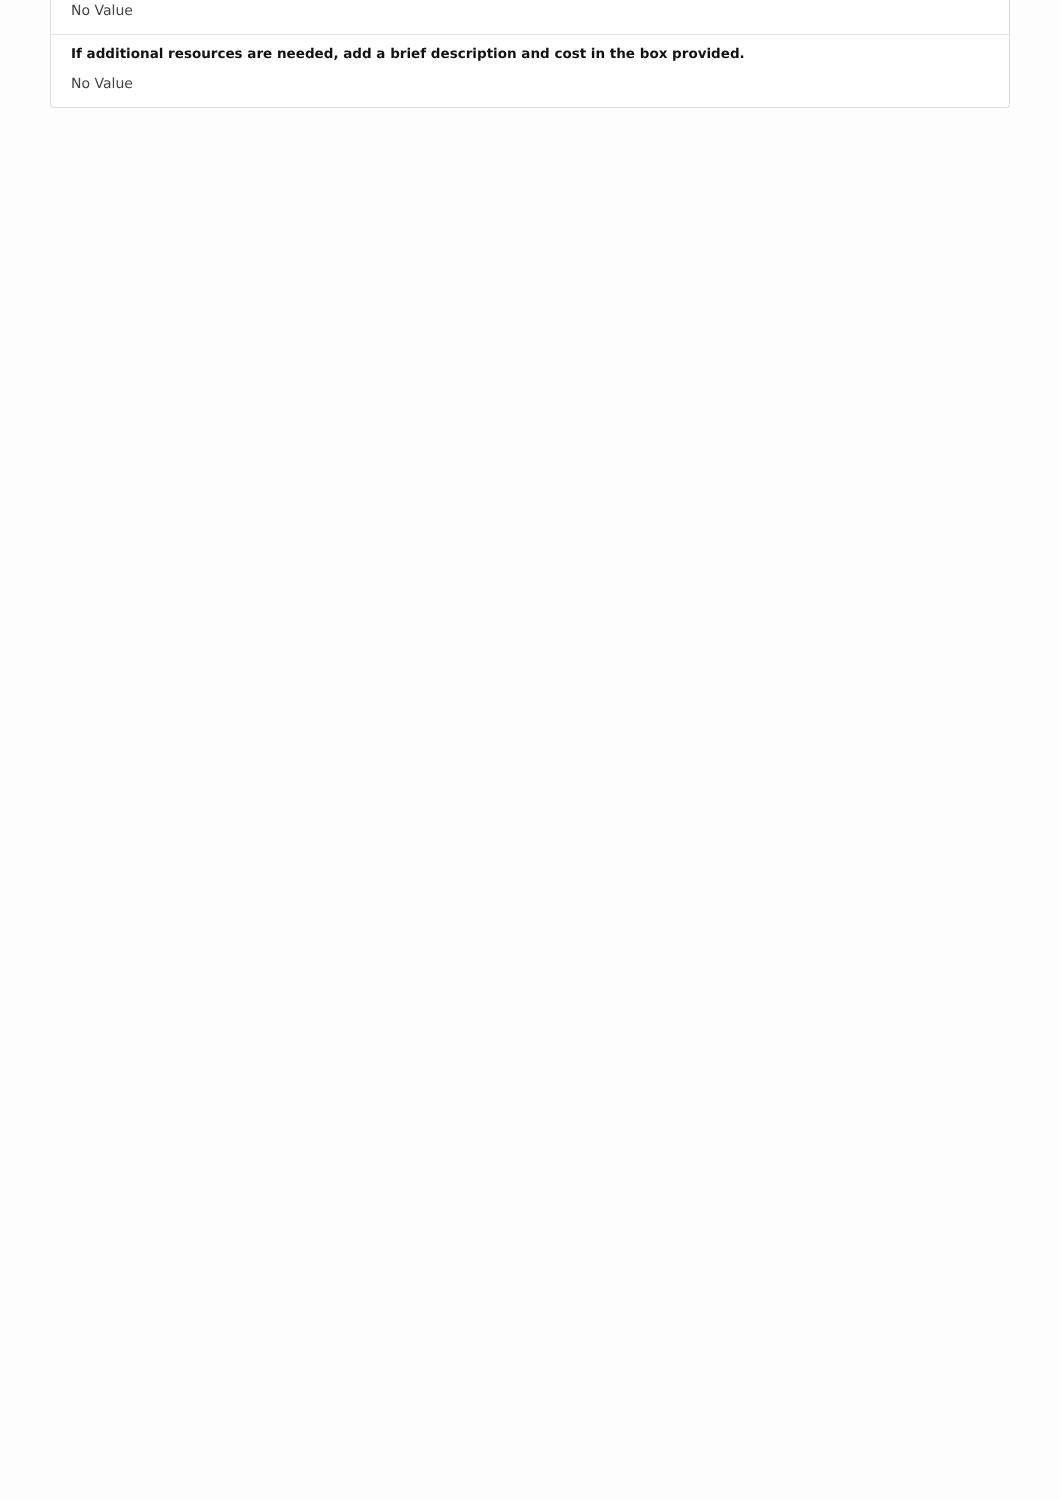No Value
If additional resources are needed, add a brief description and cost in the box provided.
No Value